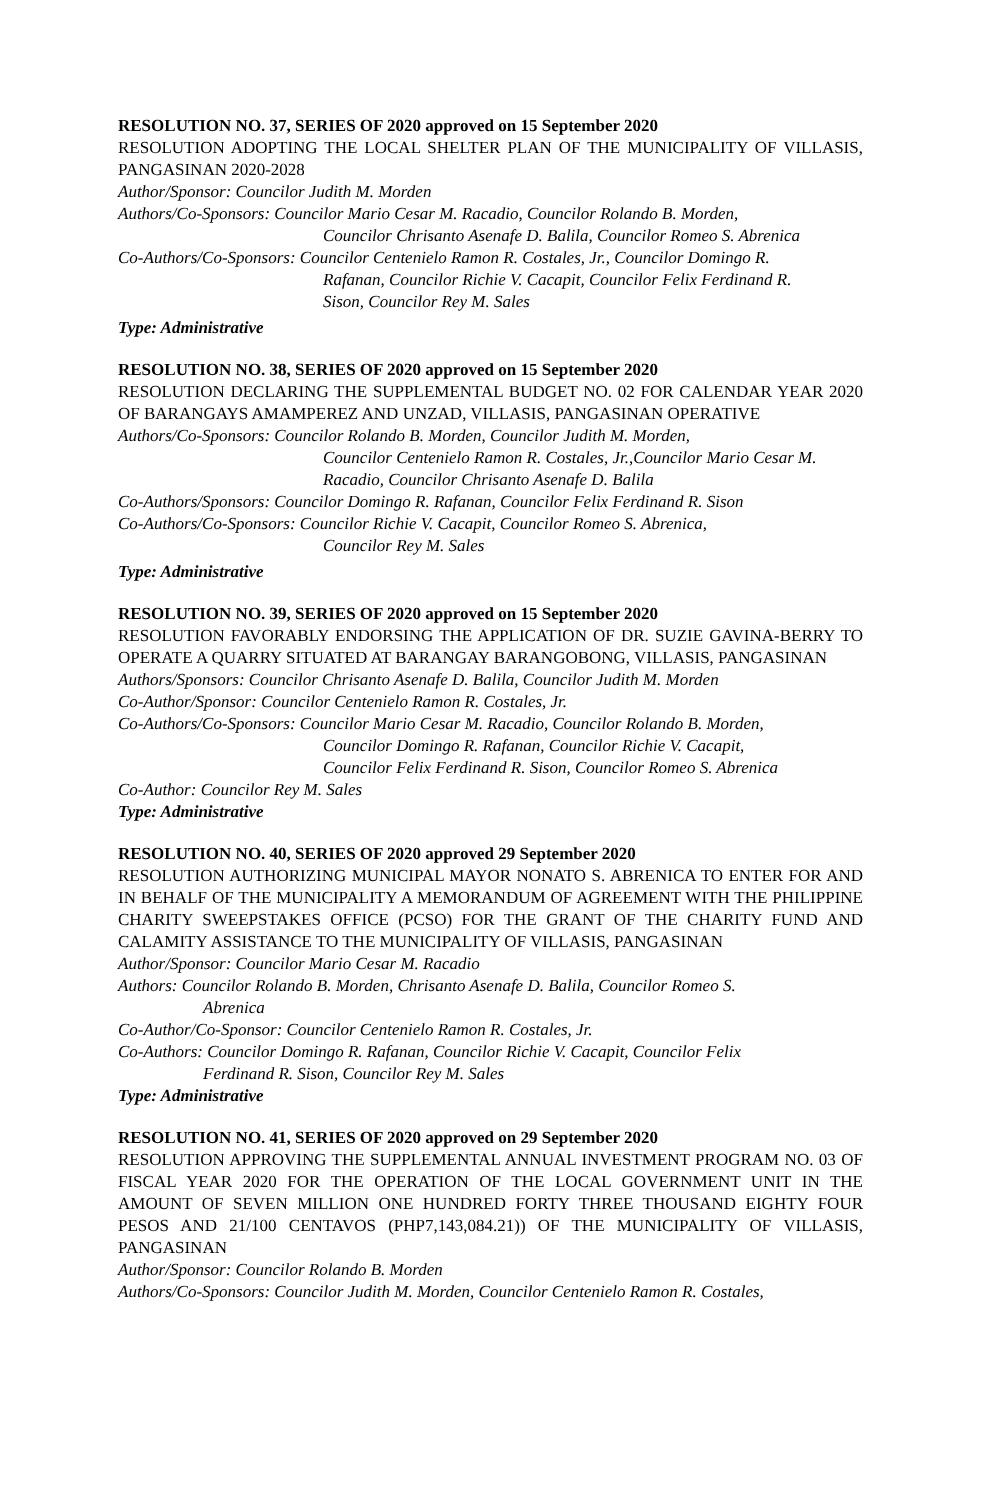RESOLUTION NO. 37, SERIES OF 2020 approved on 15 September 2020
RESOLUTION ADOPTING THE LOCAL SHELTER PLAN OF THE MUNICIPALITY OF VILLASIS, PANGASINAN 2020-2028
Author/Sponsor: Councilor Judith M. Morden
Authors/Co-Sponsors: Councilor Mario Cesar M. Racadio, Councilor Rolando B. Morden,
Councilor Chrisanto Asenafe D. Balila, Councilor Romeo S. Abrenica
Co-Authors/Co-Sponsors: Councilor Centenielo Ramon R. Costales, Jr., Councilor Domingo R.
Rafanan, Councilor Richie V. Cacapit, Councilor Felix Ferdinand R.
Sison, Councilor Rey M. Sales
Type: Administrative
RESOLUTION NO. 38, SERIES OF 2020 approved on 15 September 2020
RESOLUTION DECLARING THE SUPPLEMENTAL BUDGET NO. 02 FOR CALENDAR YEAR 2020 OF BARANGAYS AMAMPEREZ AND UNZAD, VILLASIS, PANGASINAN OPERATIVE
Authors/Co-Sponsors: Councilor Rolando B. Morden, Councilor Judith M. Morden,
Councilor Centenielo Ramon R. Costales, Jr.,Councilor Mario Cesar M.
Racadio, Councilor Chrisanto Asenafe D. Balila
Co-Authors/Sponsors: Councilor Domingo R. Rafanan, Councilor Felix Ferdinand R. Sison
Co-Authors/Co-Sponsors: Councilor Richie V. Cacapit, Councilor Romeo S. Abrenica,
Councilor Rey M. Sales
Type: Administrative
RESOLUTION NO. 39, SERIES OF 2020 approved on 15 September 2020
RESOLUTION FAVORABLY ENDORSING THE APPLICATION OF DR. SUZIE GAVINA-BERRY TO OPERATE A QUARRY SITUATED AT BARANGAY BARANGOBONG, VILLASIS, PANGASINAN
Authors/Sponsors: Councilor Chrisanto Asenafe D. Balila, Councilor Judith M. Morden
Co-Author/Sponsor: Councilor Centenielo Ramon R. Costales, Jr.
Co-Authors/Co-Sponsors: Councilor Mario Cesar M. Racadio, Councilor Rolando B. Morden,
Councilor Domingo R. Rafanan, Councilor Richie V. Cacapit,
Councilor Felix Ferdinand R. Sison, Councilor Romeo S. Abrenica
Co-Author: Councilor Rey M. Sales
Type: Administrative
RESOLUTION NO. 40, SERIES OF 2020 approved 29 September 2020
RESOLUTION AUTHORIZING MUNICIPAL MAYOR NONATO S. ABRENICA TO ENTER FOR AND IN BEHALF OF THE MUNICIPALITY A MEMORANDUM OF AGREEMENT WITH THE PHILIPPINE CHARITY SWEEPSTAKES OFFICE (PCSO) FOR THE GRANT OF THE CHARITY FUND AND CALAMITY ASSISTANCE TO THE MUNICIPALITY OF VILLASIS, PANGASINAN
Author/Sponsor: Councilor Mario Cesar M. Racadio
Authors: Councilor Rolando B. Morden, Chrisanto Asenafe D. Balila, Councilor Romeo S.
Abrenica
Co-Author/Co-Sponsor: Councilor Centenielo Ramon R. Costales, Jr.
Co-Authors: Councilor Domingo R. Rafanan, Councilor Richie V. Cacapit, Councilor Felix
Ferdinand R. Sison, Councilor Rey M. Sales
Type: Administrative
RESOLUTION NO. 41, SERIES OF 2020 approved on 29 September 2020
RESOLUTION APPROVING THE SUPPLEMENTAL ANNUAL INVESTMENT PROGRAM NO. 03 OF FISCAL YEAR 2020 FOR THE OPERATION OF THE LOCAL GOVERNMENT UNIT IN THE AMOUNT OF SEVEN MILLION ONE HUNDRED FORTY THREE THOUSAND EIGHTY FOUR PESOS AND 21/100 CENTAVOS (PHP7,143,084.21)) OF THE MUNICIPALITY OF VILLASIS, PANGASINAN
Author/Sponsor: Councilor Rolando B. Morden
Authors/Co-Sponsors: Councilor Judith M. Morden, Councilor Centenielo Ramon R. Costales,